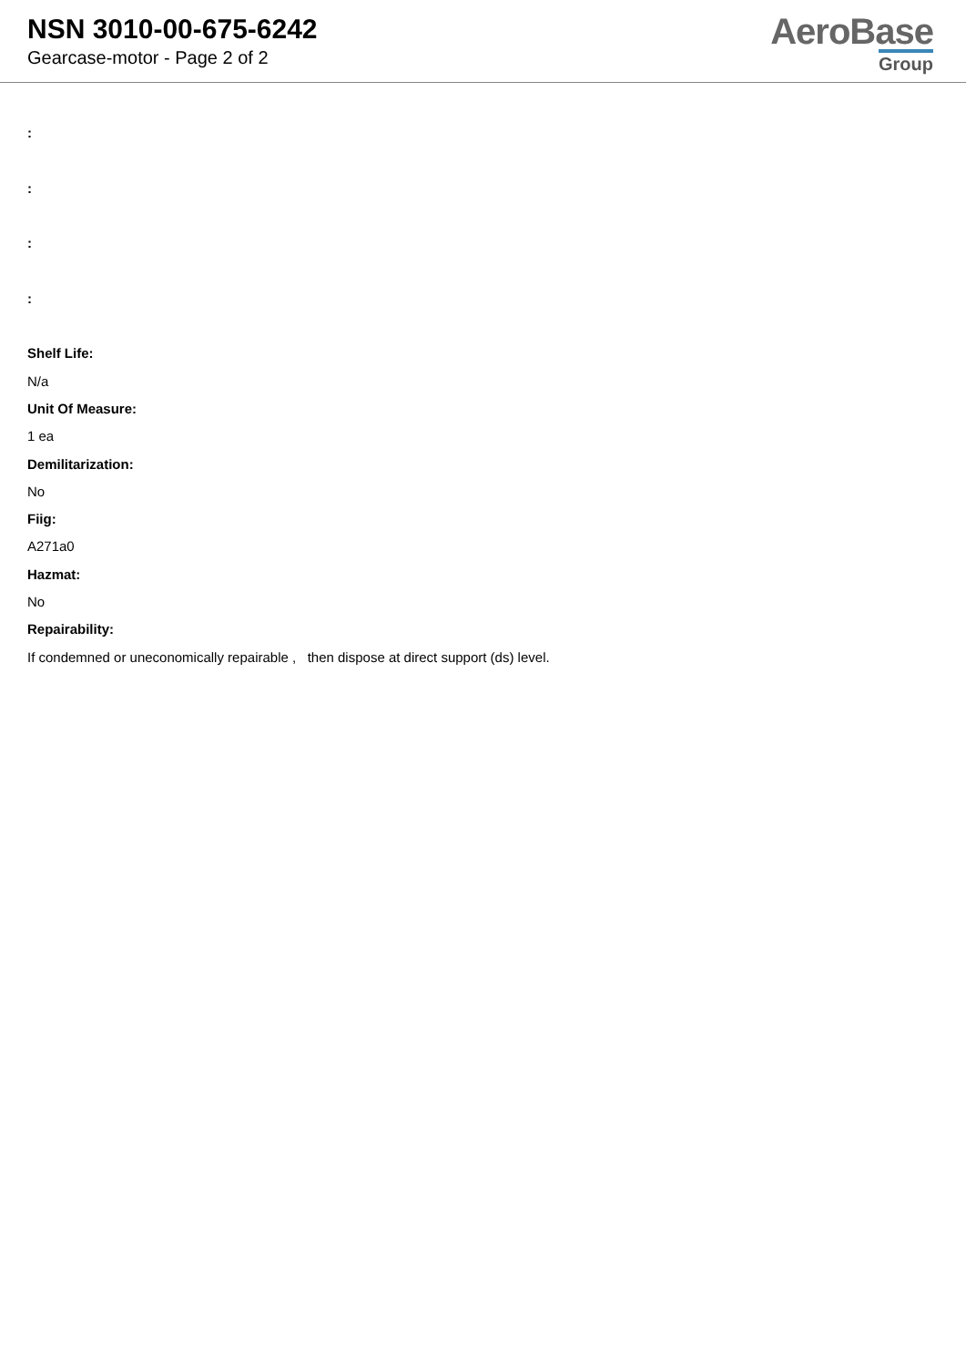NSN 3010-00-675-6242
Gearcase-motor - Page 2 of 2
AeroBase
Group
:
:
:
:
Shelf Life:
N/a
Unit Of Measure:
1 ea
Demilitarization:
No
Fiig:
A271a0
Hazmat:
No
Repairability:
If condemned or uneconomically repairable , then dispose at direct support (ds) level.